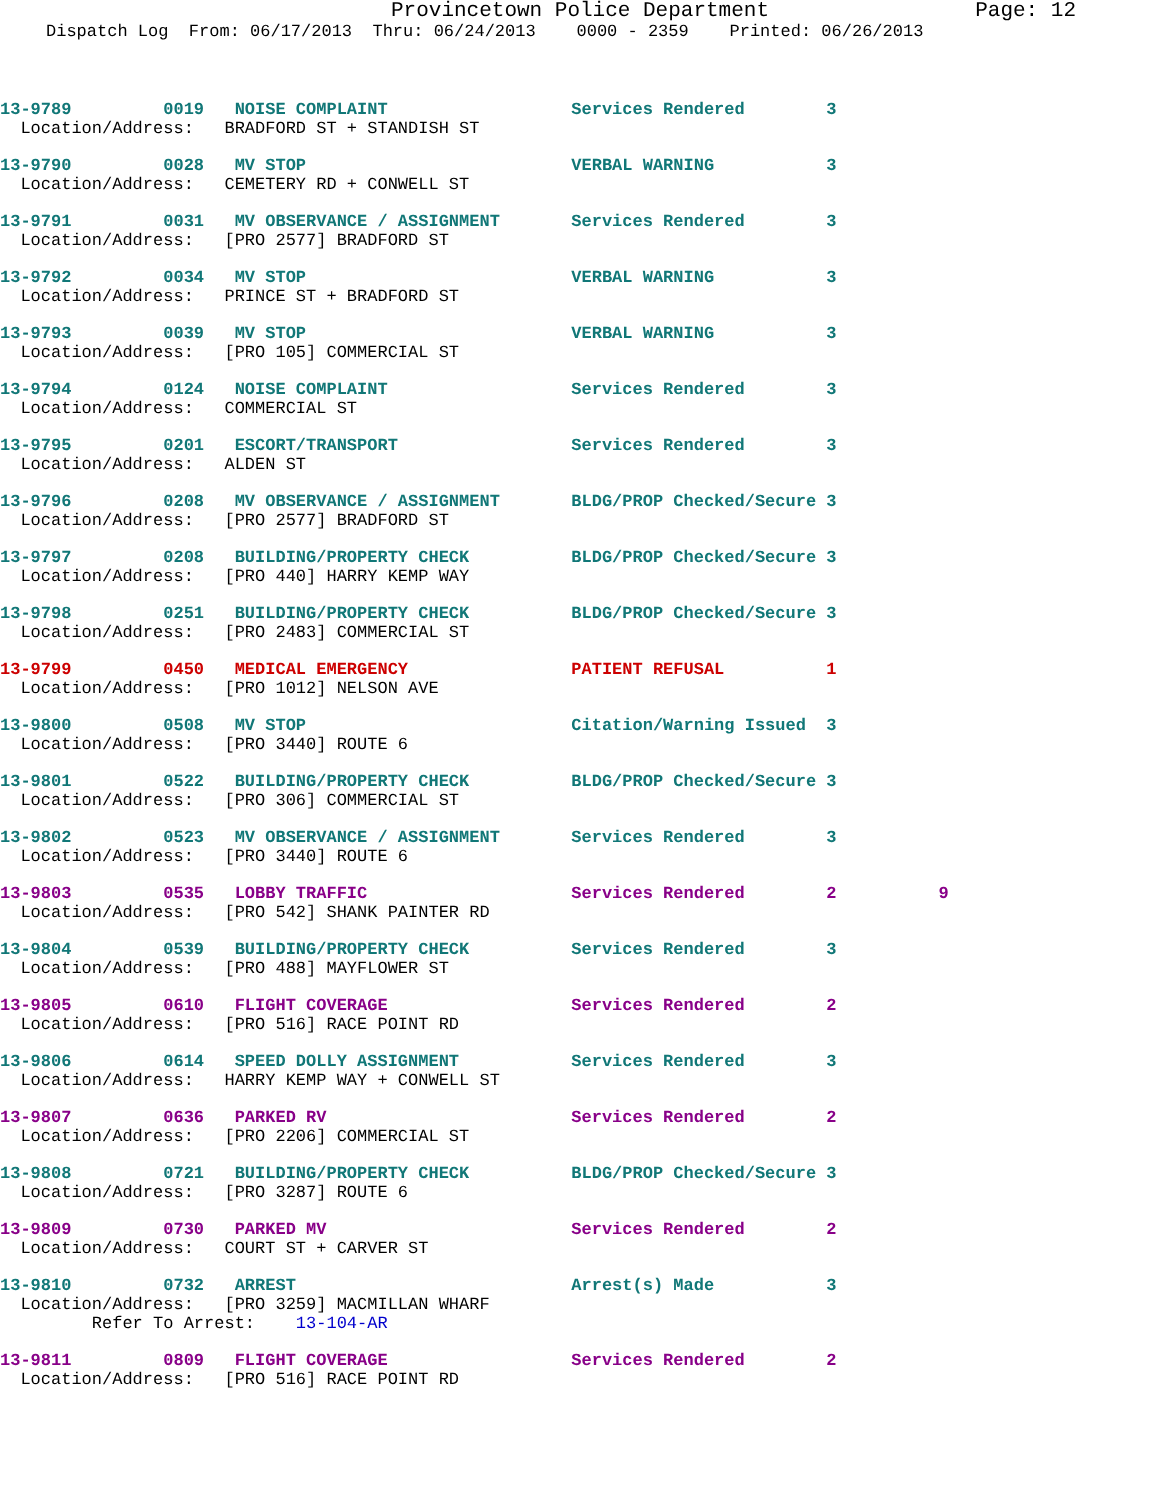Provincetown Police Department Page: 12
Dispatch Log From: 06/17/2013 Thru: 06/24/2013 0000 - 2359 Printed: 06/26/2013
13-9789 0019 NOISE COMPLAINT Services Rendered 3 Location/Address: BRADFORD ST + STANDISH ST
13-9790 0028 MV STOP VERBAL WARNING 3 Location/Address: CEMETERY RD + CONWELL ST
13-9791 0031 MV OBSERVANCE / ASSIGNMENT Services Rendered 3 Location/Address: [PRO 2577] BRADFORD ST
13-9792 0034 MV STOP VERBAL WARNING 3 Location/Address: PRINCE ST + BRADFORD ST
13-9793 0039 MV STOP VERBAL WARNING 3 Location/Address: [PRO 105] COMMERCIAL ST
13-9794 0124 NOISE COMPLAINT Services Rendered 3 Location/Address: COMMERCIAL ST
13-9795 0201 ESCORT/TRANSPORT Services Rendered 3 Location/Address: ALDEN ST
13-9796 0208 MV OBSERVANCE / ASSIGNMENT BLDG/PROP Checked/Secure 3 Location/Address: [PRO 2577] BRADFORD ST
13-9797 0208 BUILDING/PROPERTY CHECK BLDG/PROP Checked/Secure 3 Location/Address: [PRO 440] HARRY KEMP WAY
13-9798 0251 BUILDING/PROPERTY CHECK BLDG/PROP Checked/Secure 3 Location/Address: [PRO 2483] COMMERCIAL ST
13-9799 0450 MEDICAL EMERGENCY PATIENT REFUSAL 1 Location/Address: [PRO 1012] NELSON AVE
13-9800 0508 MV STOP Citation/Warning Issued 3 Location/Address: [PRO 3440] ROUTE 6
13-9801 0522 BUILDING/PROPERTY CHECK BLDG/PROP Checked/Secure 3 Location/Address: [PRO 306] COMMERCIAL ST
13-9802 0523 MV OBSERVANCE / ASSIGNMENT Services Rendered 3 Location/Address: [PRO 3440] ROUTE 6
13-9803 0535 LOBBY TRAFFIC Services Rendered 2 9 Location/Address: [PRO 542] SHANK PAINTER RD
13-9804 0539 BUILDING/PROPERTY CHECK Services Rendered 3 Location/Address: [PRO 488] MAYFLOWER ST
13-9805 0610 FLIGHT COVERAGE Services Rendered 2 Location/Address: [PRO 516] RACE POINT RD
13-9806 0614 SPEED DOLLY ASSIGNMENT Services Rendered 3 Location/Address: HARRY KEMP WAY + CONWELL ST
13-9807 0636 PARKED RV Services Rendered 2 Location/Address: [PRO 2206] COMMERCIAL ST
13-9808 0721 BUILDING/PROPERTY CHECK BLDG/PROP Checked/Secure 3 Location/Address: [PRO 3287] ROUTE 6
13-9809 0730 PARKED MV Services Rendered 2 Location/Address: COURT ST + CARVER ST
13-9810 0732 ARREST Arrest(s) Made 3 Location/Address: [PRO 3259] MACMILLAN WHARF Refer To Arrest: 13-104-AR
13-9811 0809 FLIGHT COVERAGE Services Rendered 2 Location/Address: [PRO 516] RACE POINT RD